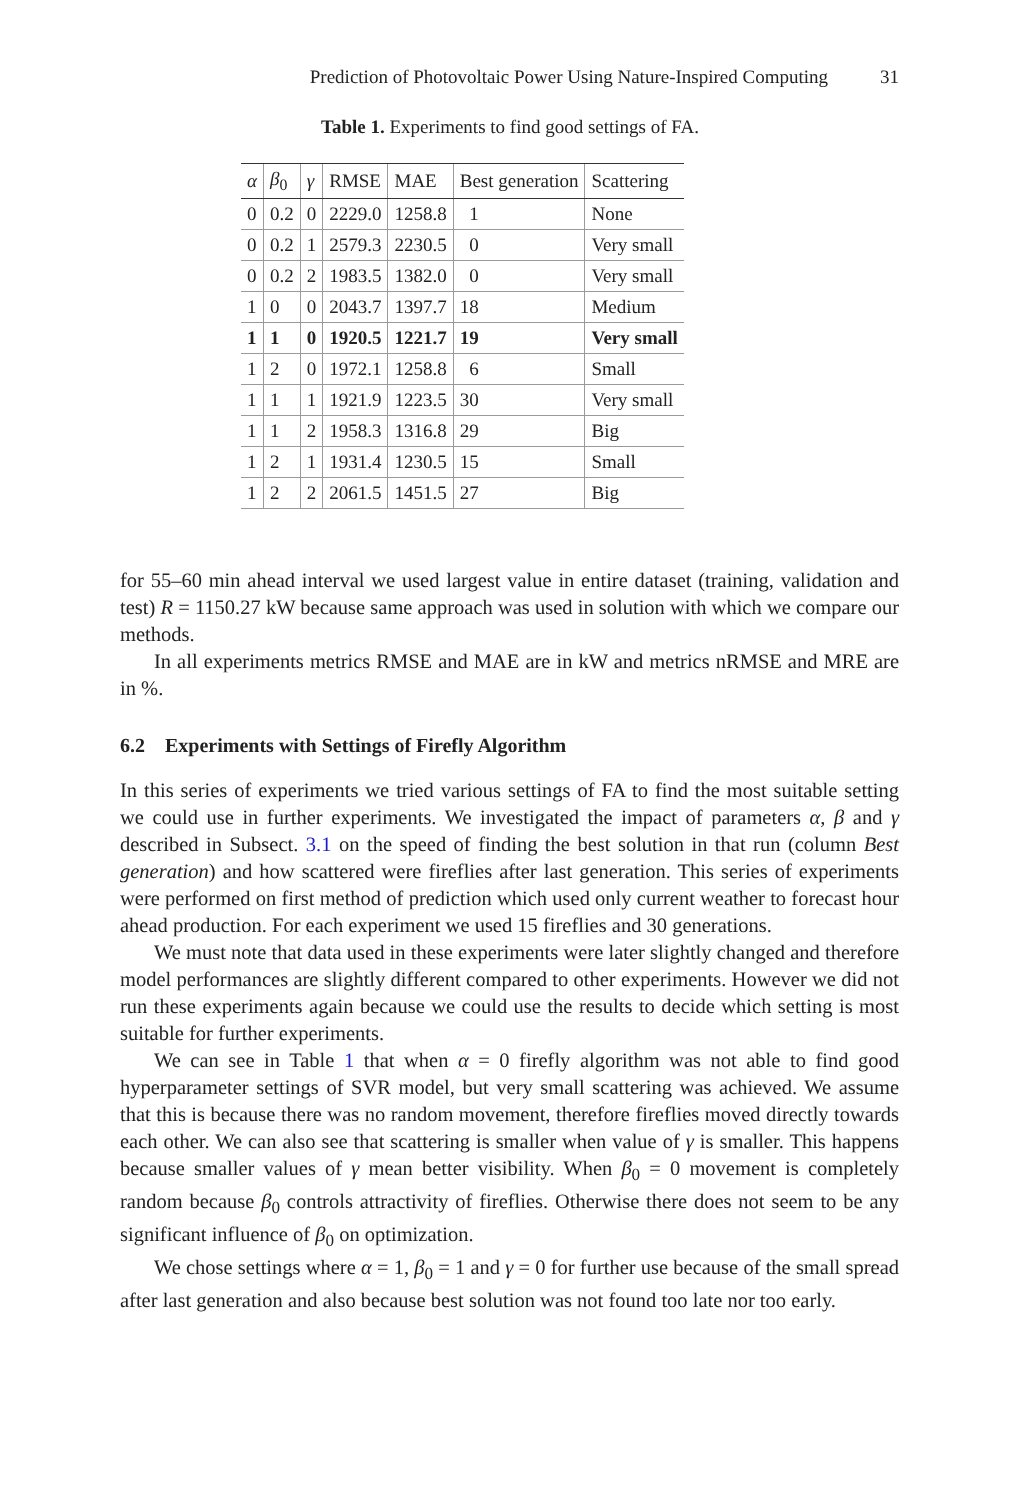Prediction of Photovoltaic Power Using Nature-Inspired Computing 31
Table 1. Experiments to find good settings of FA.
| α | β<sub>0</sub> | γ | RMSE | MAE | Best generation | Scattering |
| --- | --- | --- | --- | --- | --- | --- |
| 0 | 0.2 | 0 | 2229.0 | 1258.8 | 1 | None |
| 0 | 0.2 | 1 | 2579.3 | 2230.5 | 0 | Very small |
| 0 | 0.2 | 2 | 1983.5 | 1382.0 | 0 | Very small |
| 1 | 0 | 0 | 2043.7 | 1397.7 | 18 | Medium |
| 1 | 1 | 0 | 1920.5 | 1221.7 | 19 | Very small |
| 1 | 2 | 0 | 1972.1 | 1258.8 | 6 | Small |
| 1 | 1 | 1 | 1921.9 | 1223.5 | 30 | Very small |
| 1 | 1 | 2 | 1958.3 | 1316.8 | 29 | Big |
| 1 | 2 | 1 | 1931.4 | 1230.5 | 15 | Small |
| 1 | 2 | 2 | 2061.5 | 1451.5 | 27 | Big |
for 55–60 min ahead interval we used largest value in entire dataset (training, validation and test) R = 1150.27 kW because same approach was used in solution with which we compare our methods.
In all experiments metrics RMSE and MAE are in kW and metrics nRMSE and MRE are in %.
6.2 Experiments with Settings of Firefly Algorithm
In this series of experiments we tried various settings of FA to find the most suitable setting we could use in further experiments. We investigated the impact of parameters α, β and γ described in Subsect. 3.1 on the speed of finding the best solution in that run (column Best generation) and how scattered were fireflies after last generation. This series of experiments were performed on first method of prediction which used only current weather to forecast hour ahead production. For each experiment we used 15 fireflies and 30 generations.
We must note that data used in these experiments were later slightly changed and therefore model performances are slightly different compared to other experiments. However we did not run these experiments again because we could use the results to decide which setting is most suitable for further experiments.
We can see in Table 1 that when α = 0 firefly algorithm was not able to find good hyperparameter settings of SVR model, but very small scattering was achieved. We assume that this is because there was no random movement, therefore fireflies moved directly towards each other. We can also see that scattering is smaller when value of γ is smaller. This happens because smaller values of γ mean better visibility. When β<sub>0</sub> = 0 movement is completely random because β<sub>0</sub> controls attractivity of fireflies. Otherwise there does not seem to be any significant influence of β<sub>0</sub> on optimization.
We chose settings where α = 1, β<sub>0</sub> = 1 and γ = 0 for further use because of the small spread after last generation and also because best solution was not found too late nor too early.